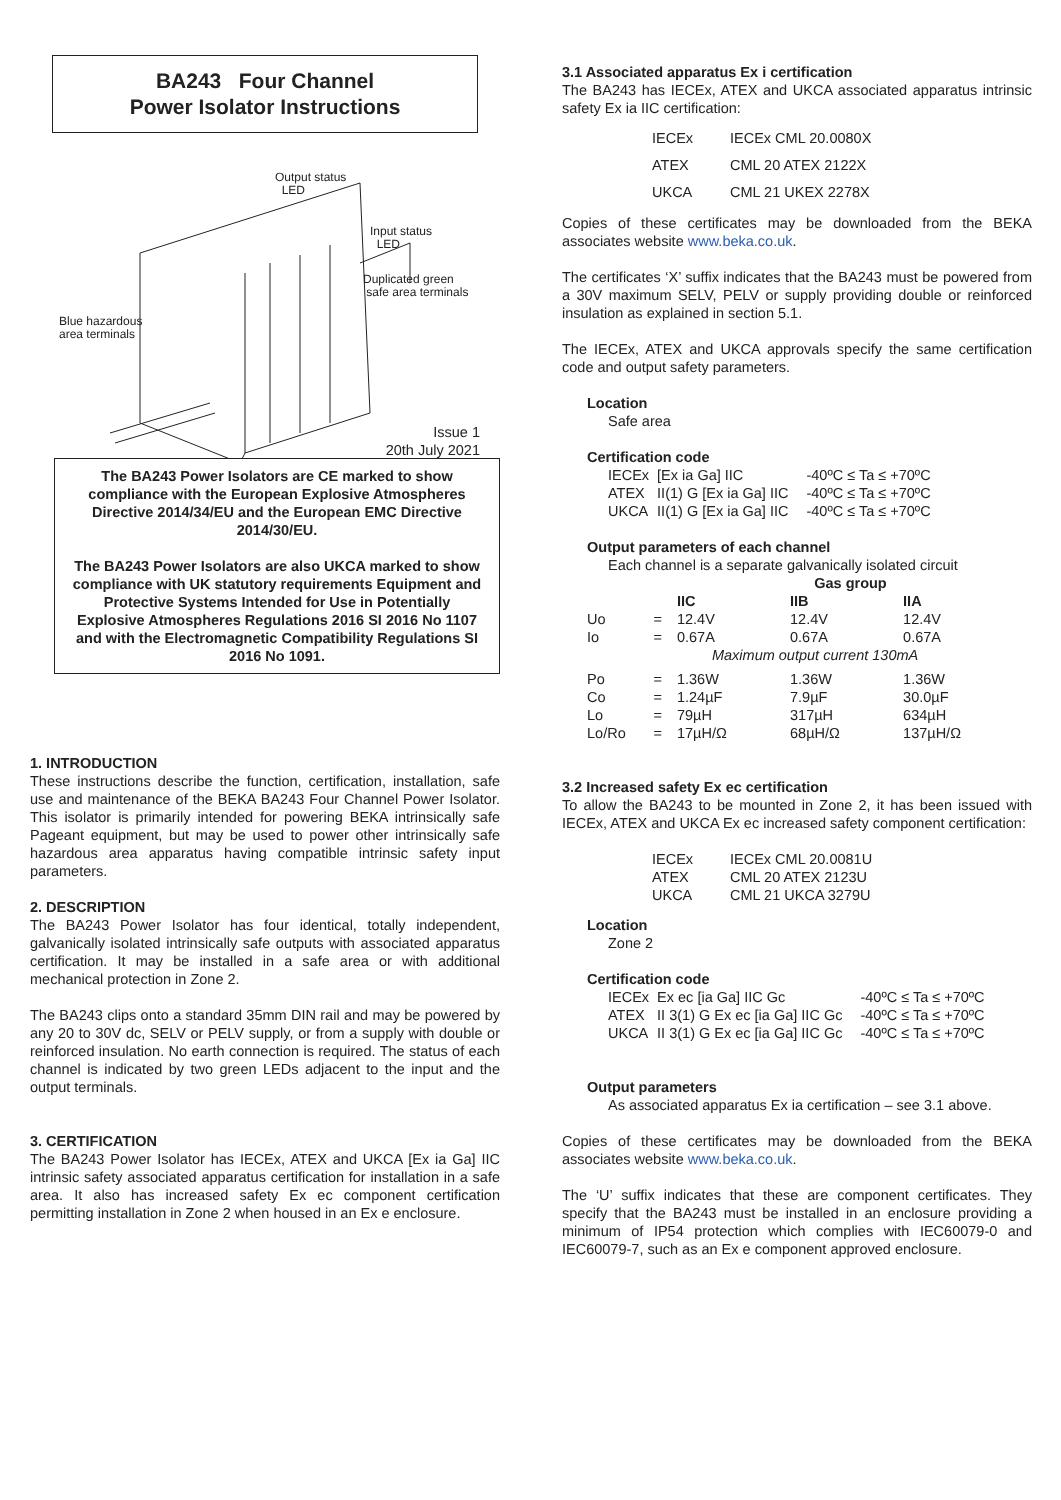BA243 Four Channel
Power Isolator Instructions
Output status
LED
Input status
LED
Duplicated green
safe area terminals
Blue hazardous
area terminals
Issue 1
20th July 2021
The BA243 Power Isolators are CE marked to show compliance with the European Explosive Atmospheres Directive 2014/34/EU and the European EMC Directive 2014/30/EU.
The BA243 Power Isolators are also UKCA marked to show compliance with UK statutory requirements Equipment and Protective Systems Intended for Use in Potentially Explosive Atmospheres Regulations 2016 SI 2016 No 1107 and with the Electromagnetic Compatibility Regulations SI 2016 No 1091.
1. INTRODUCTION
These instructions describe the function, certification, installation, safe use and maintenance of the BEKA BA243 Four Channel Power Isolator. This isolator is primarily intended for powering BEKA intrinsically safe Pageant equipment, but may be used to power other intrinsically safe hazardous area apparatus having compatible intrinsic safety input parameters.
2. DESCRIPTION
The BA243 Power Isolator has four identical, totally independent, galvanically isolated intrinsically safe outputs with associated apparatus certification. It may be installed in a safe area or with additional mechanical protection in Zone 2.
The BA243 clips onto a standard 35mm DIN rail and may be powered by any 20 to 30V dc, SELV or PELV supply, or from a supply with double or reinforced insulation. No earth connection is required. The status of each channel is indicated by two green LEDs adjacent to the input and the output terminals.
3. CERTIFICATION
The BA243 Power Isolator has IECEx, ATEX and UKCA [Ex ia Ga] IIC intrinsic safety associated apparatus certification for installation in a safe area. It also has increased safety Ex ec component certification permitting installation in Zone 2 when housed in an Ex e enclosure.
3.1 Associated apparatus Ex i certification
The BA243 has IECEx, ATEX and UKCA associated apparatus intrinsic safety Ex ia IIC certification:
| IECEx | IECEx CML 20.0080X |
| ATEX | CML 20 ATEX 2122X |
| UKCA | CML 21 UKEX 2278X |
Copies of these certificates may be downloaded from the BEKA associates website www.beka.co.uk.
The certificates ‘X’ suffix indicates that the BA243 must be powered from a 30V maximum SELV, PELV or supply providing double or reinforced insulation as explained in section 5.1.
The IECEx, ATEX and UKCA approvals specify the same certification code and output safety parameters.
Location
Safe area
Certification code
| IECEx | [Ex ia Ga] IIC | -40ºC ≤ Ta ≤ +70ºC |
| ATEX | II(1) G [Ex ia Ga] IIC | -40ºC ≤ Ta ≤ +70ºC |
| UKCA | II(1) G [Ex ia Ga] IIC | -40ºC ≤ Ta ≤ +70ºC |
Output parameters of each channel
Each channel is a separate galvanically isolated circuit
| | | Gas group | | |
| --- | --- | --- | --- | --- |
| | | IIC | IIB | IIA |
| Uo | = | 12.4V | 12.4V | 12.4V |
| Io | = | 0.67A | 0.67A | 0.67A |
| | | Maximum output current 130mA | | |
| Po | = | 1.36W | 1.36W | 1.36W |
| Co | = | 1.24µF | 7.9µF | 30.0µF |
| Lo | = | 79µH | 317µH | 634µH |
| Lo/Ro | = | 17µH/Ω | 68µH/Ω | 137µH/Ω |
3.2 Increased safety Ex ec certification
To allow the BA243 to be mounted in Zone 2, it has been issued with IECEx, ATEX and UKCA Ex ec increased safety component certification:
| IECEx | IECEx CML 20.0081U |
| ATEX | CML 20 ATEX 2123U |
| UKCA | CML 21 UKCA 3279U |
Location
Zone 2
Certification code
| IECEx | Ex ec [ia Ga] IIC Gc | -40ºC ≤ Ta ≤ +70ºC |
| ATEX | II 3(1) G Ex ec [ia Ga] IIC Gc | -40ºC ≤ Ta ≤ +70ºC |
| UKCA | II 3(1) G Ex ec [ia Ga] IIC Gc | -40ºC ≤ Ta ≤ +70ºC |
Output parameters
As associated apparatus Ex ia certification – see 3.1 above.
Copies of these certificates may be downloaded from the BEKA associates website www.beka.co.uk.
The ‘U’ suffix indicates that these are component certificates. They specify that the BA243 must be installed in an enclosure providing a minimum of IP54 protection which complies with IEC60079-0 and IEC60079-7, such as an Ex e component approved enclosure.